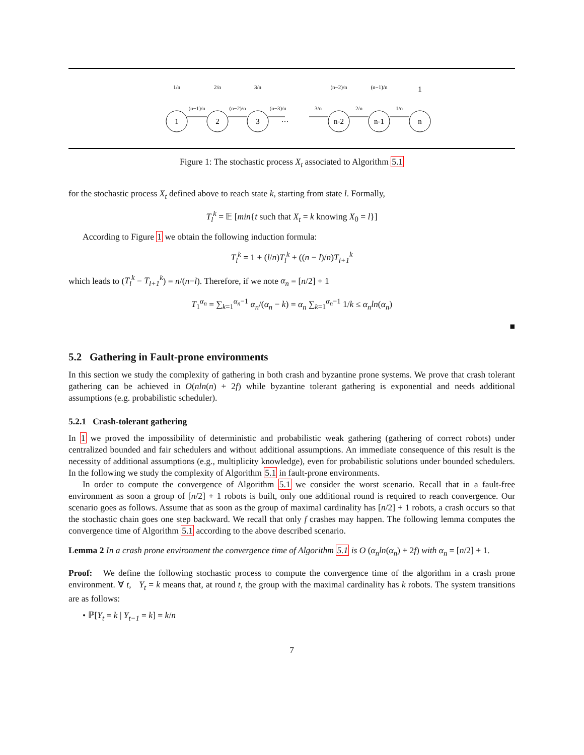1
2
3
n-2
n-1
n
1/n
2/n
3/n
(n−2)/n
(n−1)/n
1
(n−1)/n
(n−2)/n
(n−3)/n
…
3/n
2/n
1/n
Figure 1: The stochastic process X<sub>t</sub> associated to Algorithm 5.1
for the stochastic process X<sub>t</sub> defined above to reach state k, starting from state l. Formally,
T<sub>l</sub><sup>k</sup> = 𝔼 [min{t such that X<sub>t</sub> = k knowing X<sub>0</sub> = l}]
According to Figure 1 we obtain the following induction formula:
T<sub>l</sub><sup>k</sup> = 1 + (l/n)T<sub>l</sub><sup>k</sup> + ((n − l)/n)T<sub>l+1</sub><sup>k</sup>
which leads to (T<sub>l</sub><sup>k</sup> − T<sub>l+1</sub><sup>k</sup>) = n/(n−l). Therefore, if we note α<sub>n</sub> = [n/2] + 1
T<sub>1</sub><sup>α<sub>n</sub></sup> = ∑<sub>k=1</sub><sup>α<sub>n</sub>−1</sup> α<sub>n</sub>/(α<sub>n</sub> − k) = α<sub>n</sub> ∑<sub>k=1</sub><sup>α<sub>n</sub>−1</sup> 1/k ≤ α<sub>n</sub>ln(α<sub>n</sub>)
■
5.2 Gathering in Fault-prone environments
In this section we study the complexity of gathering in both crash and byzantine prone systems. We prove that crash tolerant gathering can be achieved in O(nln(n) + 2f) while byzantine tolerant gathering is exponential and needs additional assumptions (e.g. probabilistic scheduler).
5.2.1 Crash-tolerant gathering
In 1 we proved the impossibility of deterministic and probabilistic weak gathering (gathering of correct robots) under centralized bounded and fair schedulers and without additional assumptions. An immediate consequence of this result is the necessity of additional assumptions (e.g., multiplicity knowledge), even for probabilistic solutions under bounded schedulers. In the following we study the complexity of Algorithm 5.1 in fault-prone environments.
In order to compute the convergence of Algorithm 5.1 we consider the worst scenario. Recall that in a fault-free environment as soon a group of [n/2] + 1 robots is built, only one additional round is required to reach convergence. Our scenario goes as follows. Assume that as soon as the group of maximal cardinality has [n/2] + 1 robots, a crash occurs so that the stochastic chain goes one step backward. We recall that only f crashes may happen. The following lemma computes the convergence time of Algorithm 5.1 according to the above described scenario.
Lemma 2 In a crash prone environment the convergence time of Algorithm 5.1 is O (α<sub>n</sub>ln(α<sub>n</sub>) + 2f) with α<sub>n</sub> = [n/2] + 1.
Proof: We define the following stochastic process to compute the convergence time of the algorithm in a crash prone environment. ∀ t, Y<sub>t</sub> = k means that, at round t, the group with the maximal cardinality has k robots. The system transitions are as follows:
• ℙ[Y<sub>t</sub> = k | Y<sub>t−1</sub> = k] = k/n
7